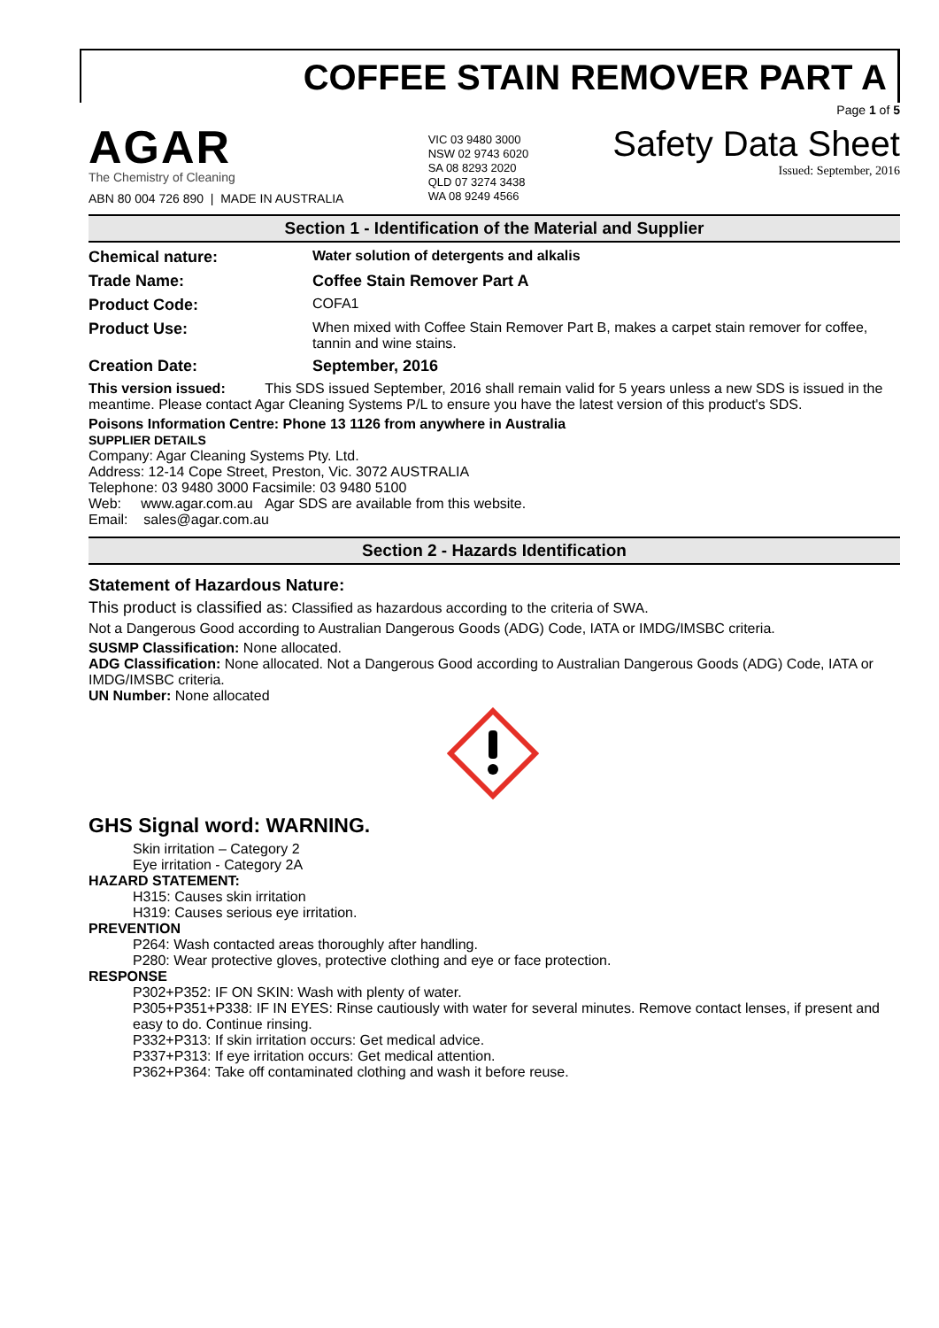COFFEE STAIN REMOVER PART A
Page 1 of 5
AGAR
The Chemistry of Cleaning
ABN 80 004 726 890 | MADE IN AUSTRALIA
VIC 03 9480 3000
NSW 02 9743 6020
SA 08 8293 2020
QLD 07 3274 3438
WA 08 9249 4566
Safety Data Sheet
Issued: September, 2016
Section 1 - Identification of the Material and Supplier
Chemical nature: Water solution of detergents and alkalis
Trade Name: Coffee Stain Remover Part A
Product Code: COFA1
Product Use: When mixed with Coffee Stain Remover Part B, makes a carpet stain remover for coffee, tannin and wine stains.
Creation Date: September, 2016
This version issued: This SDS issued September, 2016 shall remain valid for 5 years unless a new SDS is issued in the meantime. Please contact Agar Cleaning Systems P/L to ensure you have the latest version of this product's SDS.
Poisons Information Centre: Phone 13 1126 from anywhere in Australia
SUPPLIER DETAILS
Company: Agar Cleaning Systems Pty. Ltd.
Address: 12-14 Cope Street, Preston, Vic. 3072 AUSTRALIA
Telephone: 03 9480 3000 Facsimile: 03 9480 5100
Web: www.agar.com.au Agar SDS are available from this website.
Email: sales@agar.com.au
Section 2 - Hazards Identification
Statement of Hazardous Nature:
This product is classified as: Classified as hazardous according to the criteria of SWA.
Not a Dangerous Good according to Australian Dangerous Goods (ADG) Code, IATA or IMDG/IMSBC criteria.
SUSMP Classification: None allocated.
ADG Classification: None allocated. Not a Dangerous Good according to Australian Dangerous Goods (ADG) Code, IATA or IMDG/IMSBC criteria.
UN Number: None allocated
GHS Signal word: WARNING.
Skin irritation – Category 2
Eye irritation - Category 2A
HAZARD STATEMENT:
H315: Causes skin irritation
H319: Causes serious eye irritation.
PREVENTION
P264: Wash contacted areas thoroughly after handling.
P280: Wear protective gloves, protective clothing and eye or face protection.
RESPONSE
P302+P352: IF ON SKIN: Wash with plenty of water.
P305+P351+P338: IF IN EYES: Rinse cautiously with water for several minutes. Remove contact lenses, if present and easy to do. Continue rinsing.
P332+P313: If skin irritation occurs: Get medical advice.
P337+P313: If eye irritation occurs: Get medical attention.
P362+P364: Take off contaminated clothing and wash it before reuse.